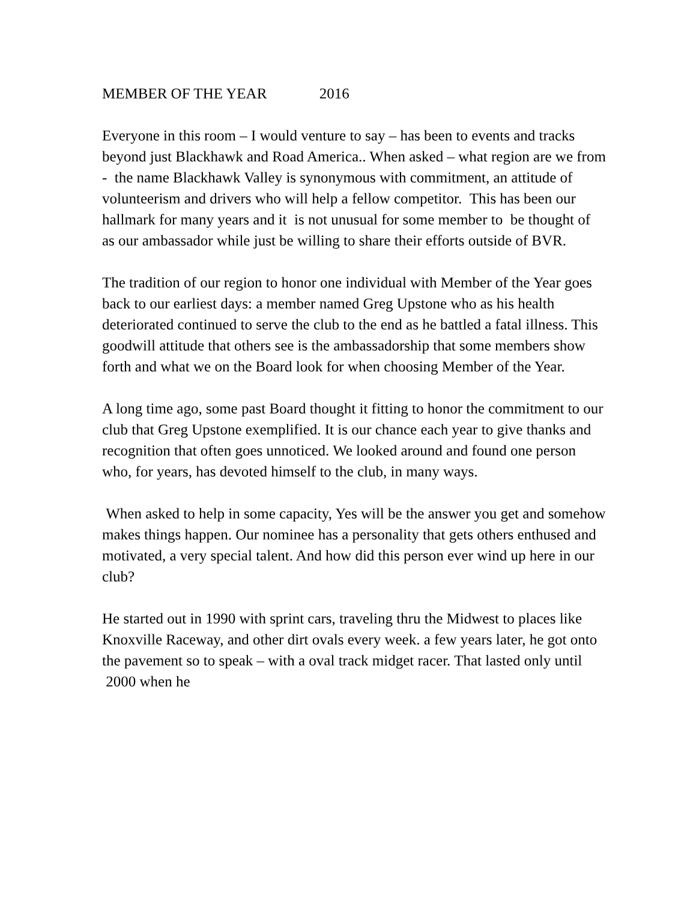MEMBER OF THE YEAR 2016
Everyone in this room – I would venture to say – has been to events and tracks beyond just Blackhawk and Road America.. When asked – what region are we from - the name Blackhawk Valley is synonymous with commitment, an attitude of volunteerism and drivers who will help a fellow competitor. This has been our hallmark for many years and it is not unusual for some member to be thought of as our ambassador while just be willing to share their efforts outside of BVR.
The tradition of our region to honor one individual with Member of the Year goes back to our earliest days: a member named Greg Upstone who as his health deteriorated continued to serve the club to the end as he battled a fatal illness. This goodwill attitude that others see is the ambassadorship that some members show forth and what we on the Board look for when choosing Member of the Year.
A long time ago, some past Board thought it fitting to honor the commitment to our club that Greg Upstone exemplified. It is our chance each year to give thanks and recognition that often goes unnoticed. We looked around and found one person who, for years, has devoted himself to the club, in many ways.
When asked to help in some capacity, Yes will be the answer you get and somehow makes things happen. Our nominee has a personality that gets others enthused and motivated, a very special talent. And how did this person ever wind up here in our club?
He started out in 1990 with sprint cars, traveling thru the Midwest to places like Knoxville Raceway, and other dirt ovals every week. a few years later, he got onto the pavement so to speak – with a oval track midget racer. That lasted only until 2000 when he